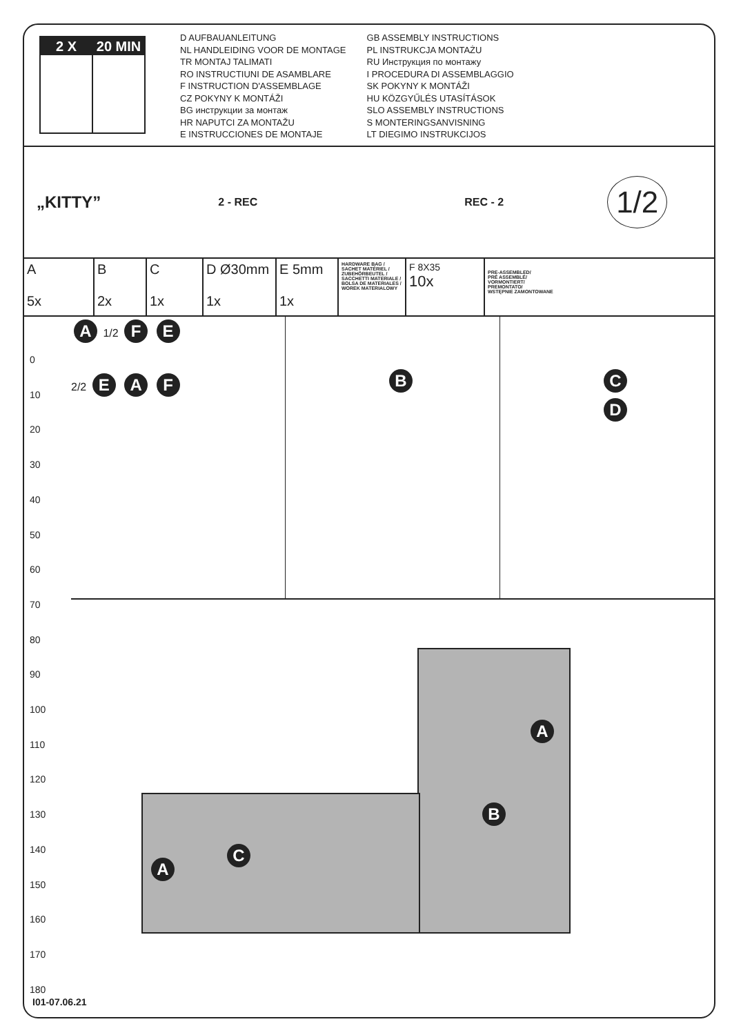2 X 20 MIN
D AUFBAUANLEITUNG
NL HANDLEIDING VOOR DE MONTAGE
TR MONTAJ TALIMATI
RO INSTRUCTIUNI DE ASAMBLARE
F INSTRUCTION D'ASSEMBLAGE
CZ POKYNY K MONTÁŽI
BG инструкции за монтаж
HR NAPUTCI ZA MONTAŽU
E INSTRUCCIONES DE MONTAJE
GB ASSEMBLY INSTRUCTIONS
PL INSTRUKCJA MONTAŻU
RU Инструкция по монтажу
I PROCEDURA DI ASSEMBLAGGIO
SK POKYNY K MONTÁŽI
HU KÖZGYŰLÉS UTASÍTÁSOK
SLO ASSEMBLY INSTRUCTIONS
S MONTERINGSANVISNING
LT DIEGIMO INSTRUKCIJOS
„KITTY” 2 - REC REC - 2 1/2
A
5x
B
2x
C
1x
D Ø30mm
1x
E 5mm
1x
HARDWARE BAG /
SACHET MATÉRIEL /
ZUBEHÖRBEUTEL /
SACCHETTI MATERIALE /
BOLSA DE MATERIALES /
WOREK MATERIALOWY
F 8X35
10x
PRE-ASSEMBLED/
PRÉ ASSEMBLÉ/
VORMONTIERT/
PREMONTATO/
WSTĘPNIE ZAMONTOWANE
A 1/2 F E
2/2 E A F
B
C
D
A
B
C
A
0
10
20
30
40
50
60
70
80
90
100
110
120
130
140
150
160
170
180
I01-07.06.21